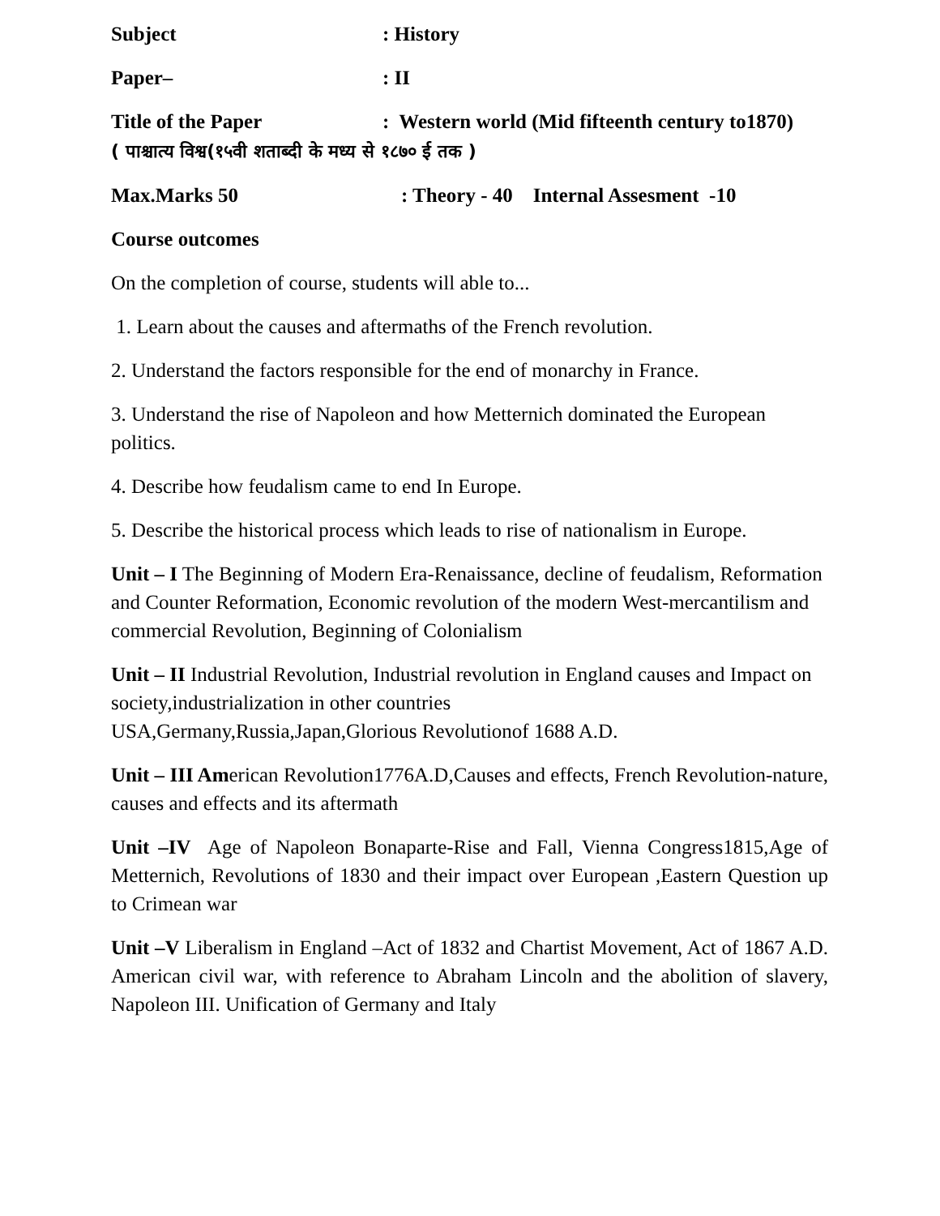Subject : History
Paper– : II
Title of the Paper : Western world (Mid fifteenth century to1870)
( पाश्चात्य विश्व(१५वी शताब्दी के मध्य से १८७० ई तक )
Max.Marks 50 : Theory - 40 Internal Assesment -10
Course outcomes
On the completion of course, students will able to...
1. Learn about the causes and aftermaths of the French revolution.
2. Understand the factors responsible for the end of monarchy in France.
3. Understand the rise of Napoleon and how Metternich dominated the European politics.
4. Describe how feudalism came to end In Europe.
5. Describe the historical process which leads to rise of nationalism in Europe.
Unit – I The Beginning of Modern Era-Renaissance, decline of feudalism, Reformation and Counter Reformation, Economic revolution of the modern West-mercantilism and commercial Revolution, Beginning of Colonialism
Unit – II Industrial Revolution, Industrial revolution in England causes and Impact on society,industrialization in other countries
USA,Germany,Russia,Japan,Glorious Revolutionof 1688 A.D.
Unit – III American Revolution1776A.D,Causes and effects, French Revolution-nature, causes and effects and its aftermath
Unit –IV Age of Napoleon Bonaparte-Rise and Fall, Vienna Congress1815,Age of Metternich, Revolutions of 1830 and their impact over European ,Eastern Question up to Crimean war
Unit –V Liberalism in England –Act of 1832 and Chartist Movement, Act of 1867 A.D. American civil war, with reference to Abraham Lincoln and the abolition of slavery, Napoleon III. Unification of Germany and Italy